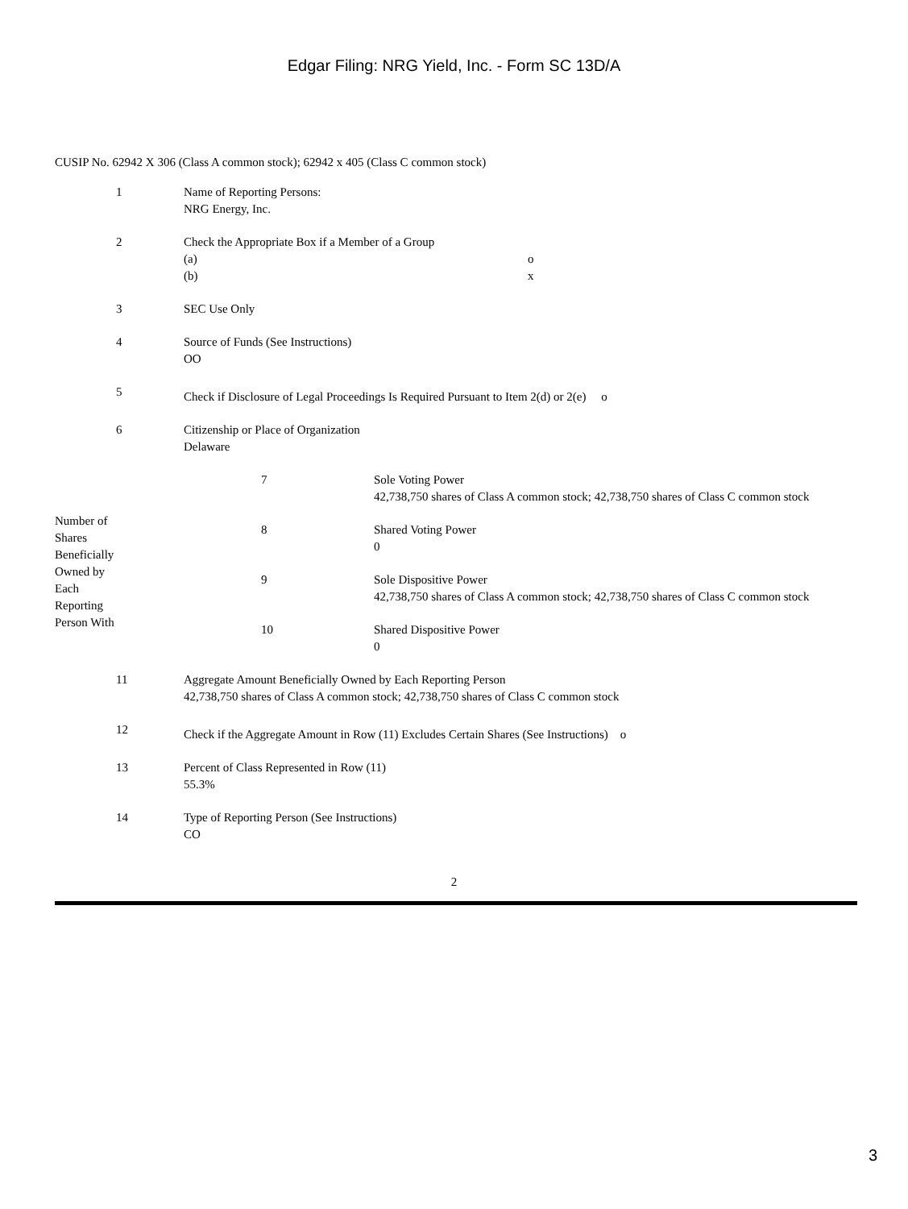Edgar Filing: NRG Yield, Inc. - Form SC 13D/A
CUSIP No. 62942 X 306 (Class A common stock); 62942 x 405 (Class C common stock)
| 1 | Name of Reporting Persons: NRG Energy, Inc. |
| 2 | Check the Appropriate Box if a Member of a Group (a) o (b) x |
| 3 | SEC Use Only |
| 4 | Source of Funds (See Instructions) OO |
| 5 | Check if Disclosure of Legal Proceedings Is Required Pursuant to Item 2(d) or 2(e) o |
| 6 | Citizenship or Place of Organization Delaware |
| Number of Shares Beneficially Owned by Each Reporting Person With | 7 | Sole Voting Power 42,738,750 shares of Class A common stock; 42,738,750 shares of Class C common stock |
| | 8 | Shared Voting Power 0 |
| | 9 | Sole Dispositive Power 42,738,750 shares of Class A common stock; 42,738,750 shares of Class C common stock |
| | 10 | Shared Dispositive Power 0 |
| 11 | Aggregate Amount Beneficially Owned by Each Reporting Person 42,738,750 shares of Class A common stock; 42,738,750 shares of Class C common stock |
| 12 | Check if the Aggregate Amount in Row (11) Excludes Certain Shares (See Instructions) o |
| 13 | Percent of Class Represented in Row (11) 55.3% |
| 14 | Type of Reporting Person (See Instructions) CO |
2
3